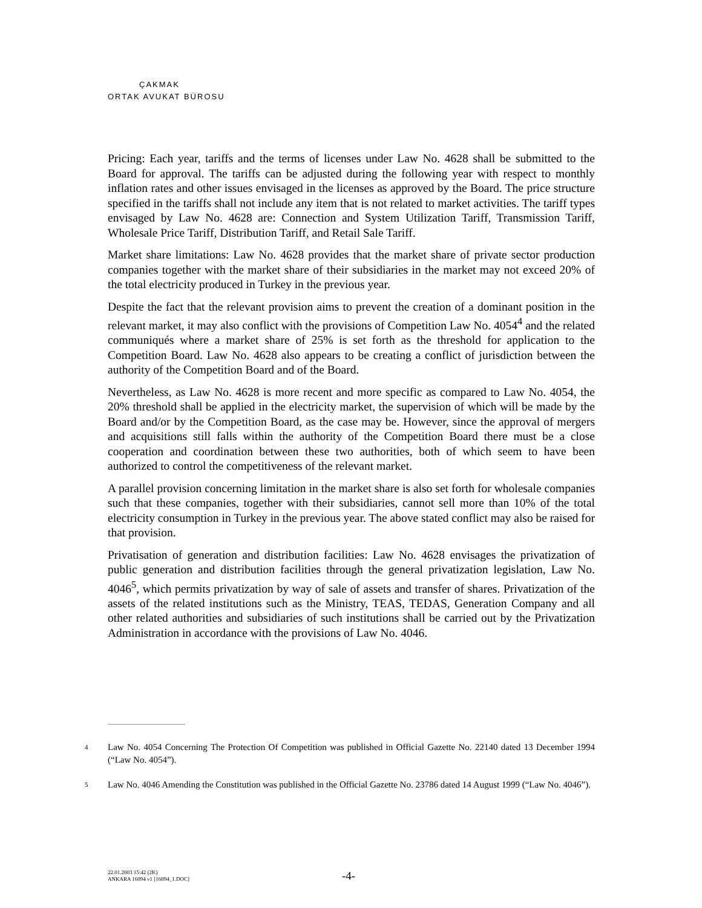ÇAKMAK
ORTAK AVUKAT BÜROSU
Pricing: Each year, tariffs and the terms of licenses under Law No. 4628 shall be submitted to the Board for approval. The tariffs can be adjusted during the following year with respect to monthly inflation rates and other issues envisaged in the licenses as approved by the Board. The price structure specified in the tariffs shall not include any item that is not related to market activities. The tariff types envisaged by Law No. 4628 are: Connection and System Utilization Tariff, Transmission Tariff, Wholesale Price Tariff, Distribution Tariff, and Retail Sale Tariff.
Market share limitations: Law No. 4628 provides that the market share of private sector production companies together with the market share of their subsidiaries in the market may not exceed 20% of the total electricity produced in Turkey in the previous year.
Despite the fact that the relevant provision aims to prevent the creation of a dominant position in the relevant market, it may also conflict with the provisions of Competition Law No. 4054<sup>4</sup> and the related communiqués where a market share of 25% is set forth as the threshold for application to the Competition Board. Law No. 4628 also appears to be creating a conflict of jurisdiction between the authority of the Competition Board and of the Board.
Nevertheless, as Law No. 4628 is more recent and more specific as compared to Law No. 4054, the 20% threshold shall be applied in the electricity market, the supervision of which will be made by the Board and/or by the Competition Board, as the case may be. However, since the approval of mergers and acquisitions still falls within the authority of the Competition Board there must be a close cooperation and coordination between these two authorities, both of which seem to have been authorized to control the competitiveness of the relevant market.
A parallel provision concerning limitation in the market share is also set forth for wholesale companies such that these companies, together with their subsidiaries, cannot sell more than 10% of the total electricity consumption in Turkey in the previous year. The above stated conflict may also be raised for that provision.
Privatisation of generation and distribution facilities: Law No. 4628 envisages the privatization of public generation and distribution facilities through the general privatization legislation, Law No. 4046<sup>5</sup>, which permits privatization by way of sale of assets and transfer of shares. Privatization of the assets of the related institutions such as the Ministry, TEAS, TEDAS, Generation Company and all other related authorities and subsidiaries of such institutions shall be carried out by the Privatization Administration in accordance with the provisions of Law No. 4046.
4
Law No. 4054 Concerning The Protection Of Competition was published in Official Gazette No. 22140 dated 13 December 1994 (“Law No. 4054”).
5
Law No. 4046 Amending the Constitution was published in the Official Gazette No. 23786 dated 14 August 1999 (“Law No. 4046”).
22.01.2003 15:42 (2K)
ANKARA 16094 v1 [16094_1.DOC]
-4-